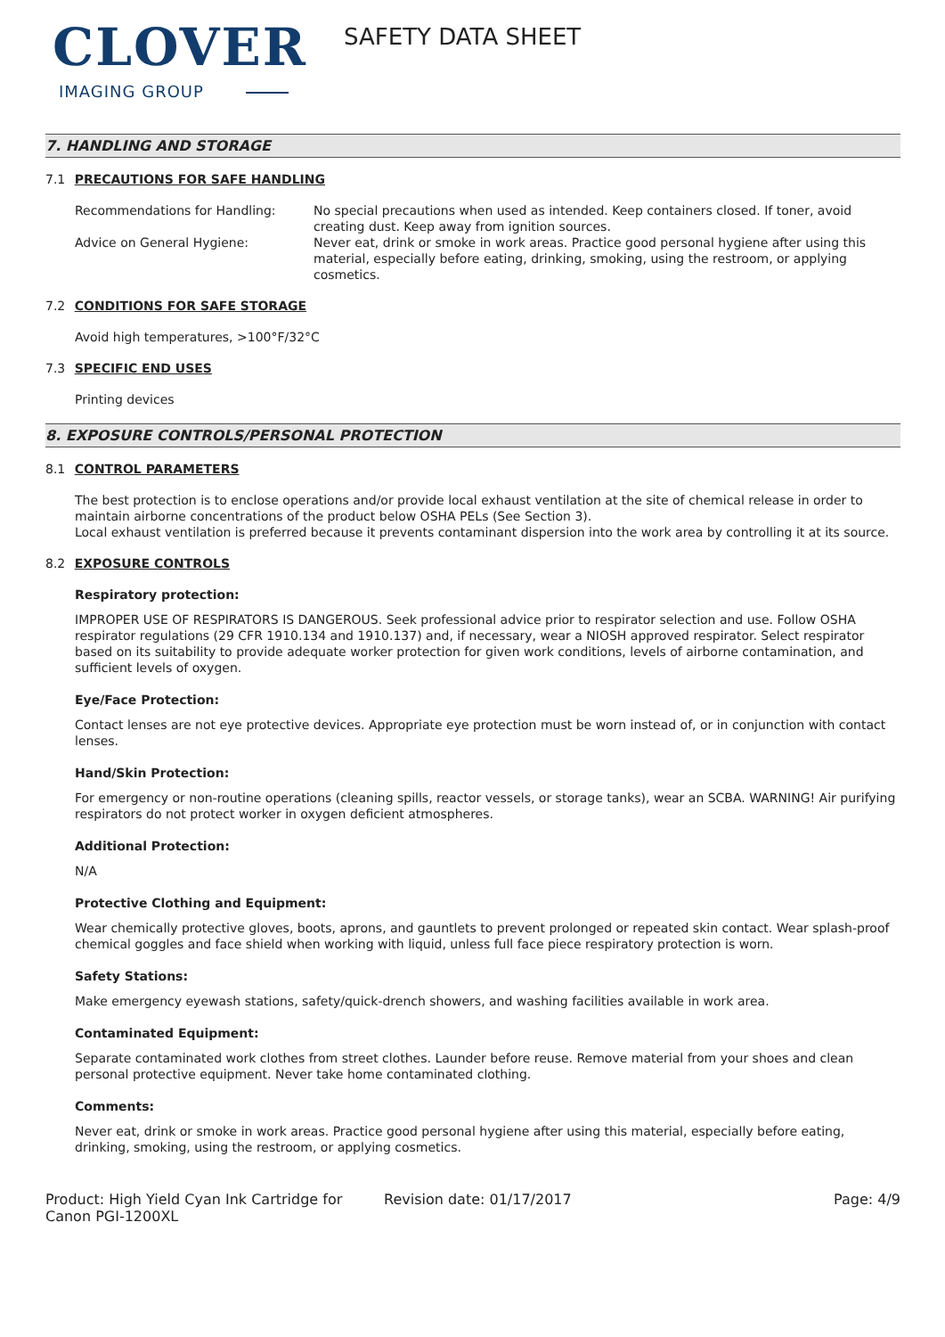CLOVER
IMAGING GROUP
SAFETY DATA SHEET
7. HANDLING AND STORAGE
7.1 PRECAUTIONS FOR SAFE HANDLING
| Recommendations for Handling: | No special precautions when used as intended. Keep containers closed. If toner, avoid creating dust. Keep away from ignition sources. |
| Advice on General Hygiene: | Never eat, drink or smoke in work areas. Practice good personal hygiene after using this material, especially before eating, drinking, smoking, using the restroom, or applying cosmetics. |
7.2 CONDITIONS FOR SAFE STORAGE
Avoid high temperatures, >100°F/32°C
7.3 SPECIFIC END USES
Printing devices
8. EXPOSURE CONTROLS/PERSONAL PROTECTION
8.1 CONTROL PARAMETERS
The best protection is to enclose operations and/or provide local exhaust ventilation at the site of chemical release in order to maintain airborne concentrations of the product below OSHA PELs (See Section 3).
Local exhaust ventilation is preferred because it prevents contaminant dispersion into the work area by controlling it at its source.
8.2 EXPOSURE CONTROLS
Respiratory protection:
IMPROPER USE OF RESPIRATORS IS DANGEROUS. Seek professional advice prior to respirator selection and use. Follow OSHA respirator regulations (29 CFR 1910.134 and 1910.137) and, if necessary, wear a NIOSH approved respirator. Select respirator based on its suitability to provide adequate worker protection for given work conditions, levels of airborne contamination, and sufficient levels of oxygen.
Eye/Face Protection:
Contact lenses are not eye protective devices. Appropriate eye protection must be worn instead of, or in conjunction with contact lenses.
Hand/Skin Protection:
For emergency or non-routine operations (cleaning spills, reactor vessels, or storage tanks), wear an SCBA. WARNING! Air purifying respirators do not protect worker in oxygen deficient atmospheres.
Additional Protection:
N/A
Protective Clothing and Equipment:
Wear chemically protective gloves, boots, aprons, and gauntlets to prevent prolonged or repeated skin contact. Wear splash-proof chemical goggles and face shield when working with liquid, unless full face piece respiratory protection is worn.
Safety Stations:
Make emergency eyewash stations, safety/quick-drench showers, and washing facilities available in work area.
Contaminated Equipment:
Separate contaminated work clothes from street clothes. Launder before reuse. Remove material from your shoes and clean personal protective equipment. Never take home contaminated clothing.
Comments:
Never eat, drink or smoke in work areas. Practice good personal hygiene after using this material, especially before eating, drinking, smoking, using the restroom, or applying cosmetics.
Product: High Yield Cyan Ink Cartridge for Canon PGI-1200XL
Revision date: 01/17/2017 Page: 4/9